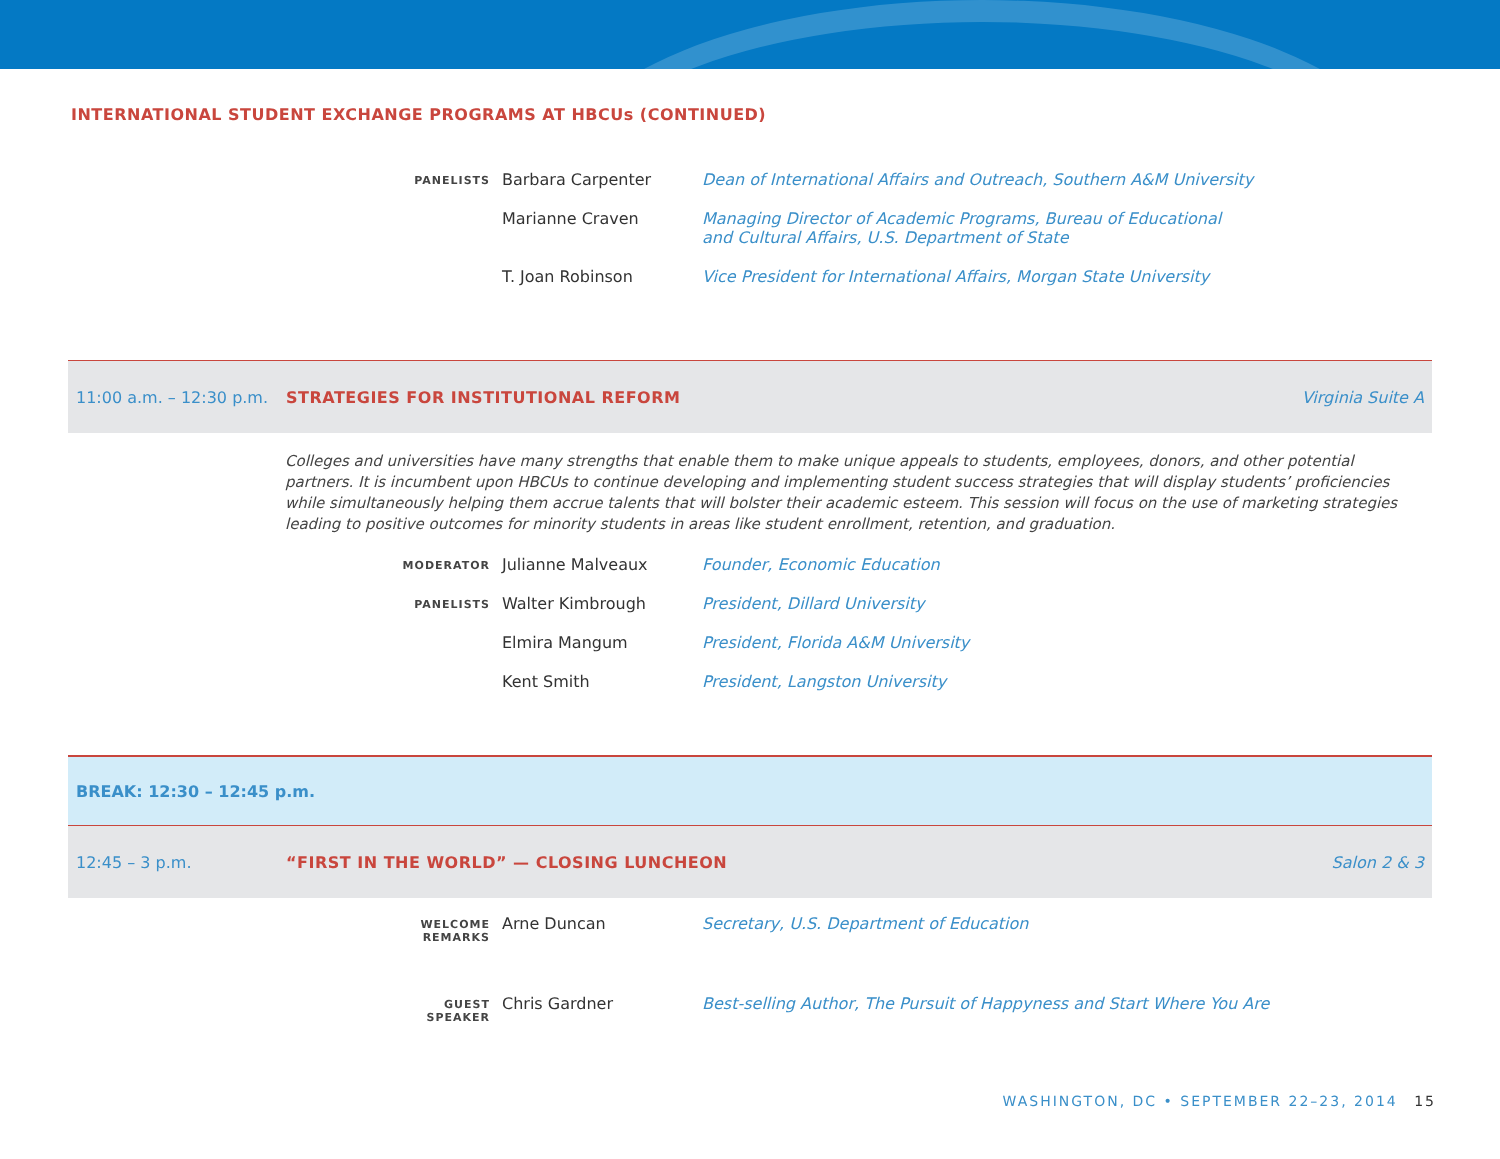INTERNATIONAL STUDENT EXCHANGE PROGRAMS AT HBCUs (CONTINUED)
| PANELISTS | Barbara Carpenter | Dean of International Affairs and Outreach, Southern A&M University |
| | Marianne Craven | Managing Director of Academic Programs, Bureau of Educational and Cultural Affairs, U.S. Department of State |
| | T. Joan Robinson | Vice President for International Affairs, Morgan State University |
11:00 a.m. – 12:30 p.m. STRATEGIES FOR INSTITUTIONAL REFORM Virginia Suite A
Colleges and universities have many strengths that enable them to make unique appeals to students, employees, donors, and other potential partners. It is incumbent upon HBCUs to continue developing and implementing student success strategies that will display students’ proficiencies while simultaneously helping them accrue talents that will bolster their academic esteem. This session will focus on the use of marketing strategies leading to positive outcomes for minority students in areas like student enrollment, retention, and graduation.
| MODERATOR | Julianne Malveaux | Founder, Economic Education |
| PANELISTS | Walter Kimbrough | President, Dillard University |
| | Elmira Mangum | President, Florida A&M University |
| | Kent Smith | President, Langston University |
BREAK: 12:30 – 12:45 p.m.
12:45 – 3 p.m. “FIRST IN THE WORLD” — CLOSING LUNCHEON Salon 2 & 3
| WELCOME REMARKS | Arne Duncan | Secretary, U.S. Department of Education |
| GUEST SPEAKER | Chris Gardner | Best-selling Author, The Pursuit of Happyness and Start Where You Are |
WASHINGTON, DC • SEPTEMBER 22–23, 2014 15